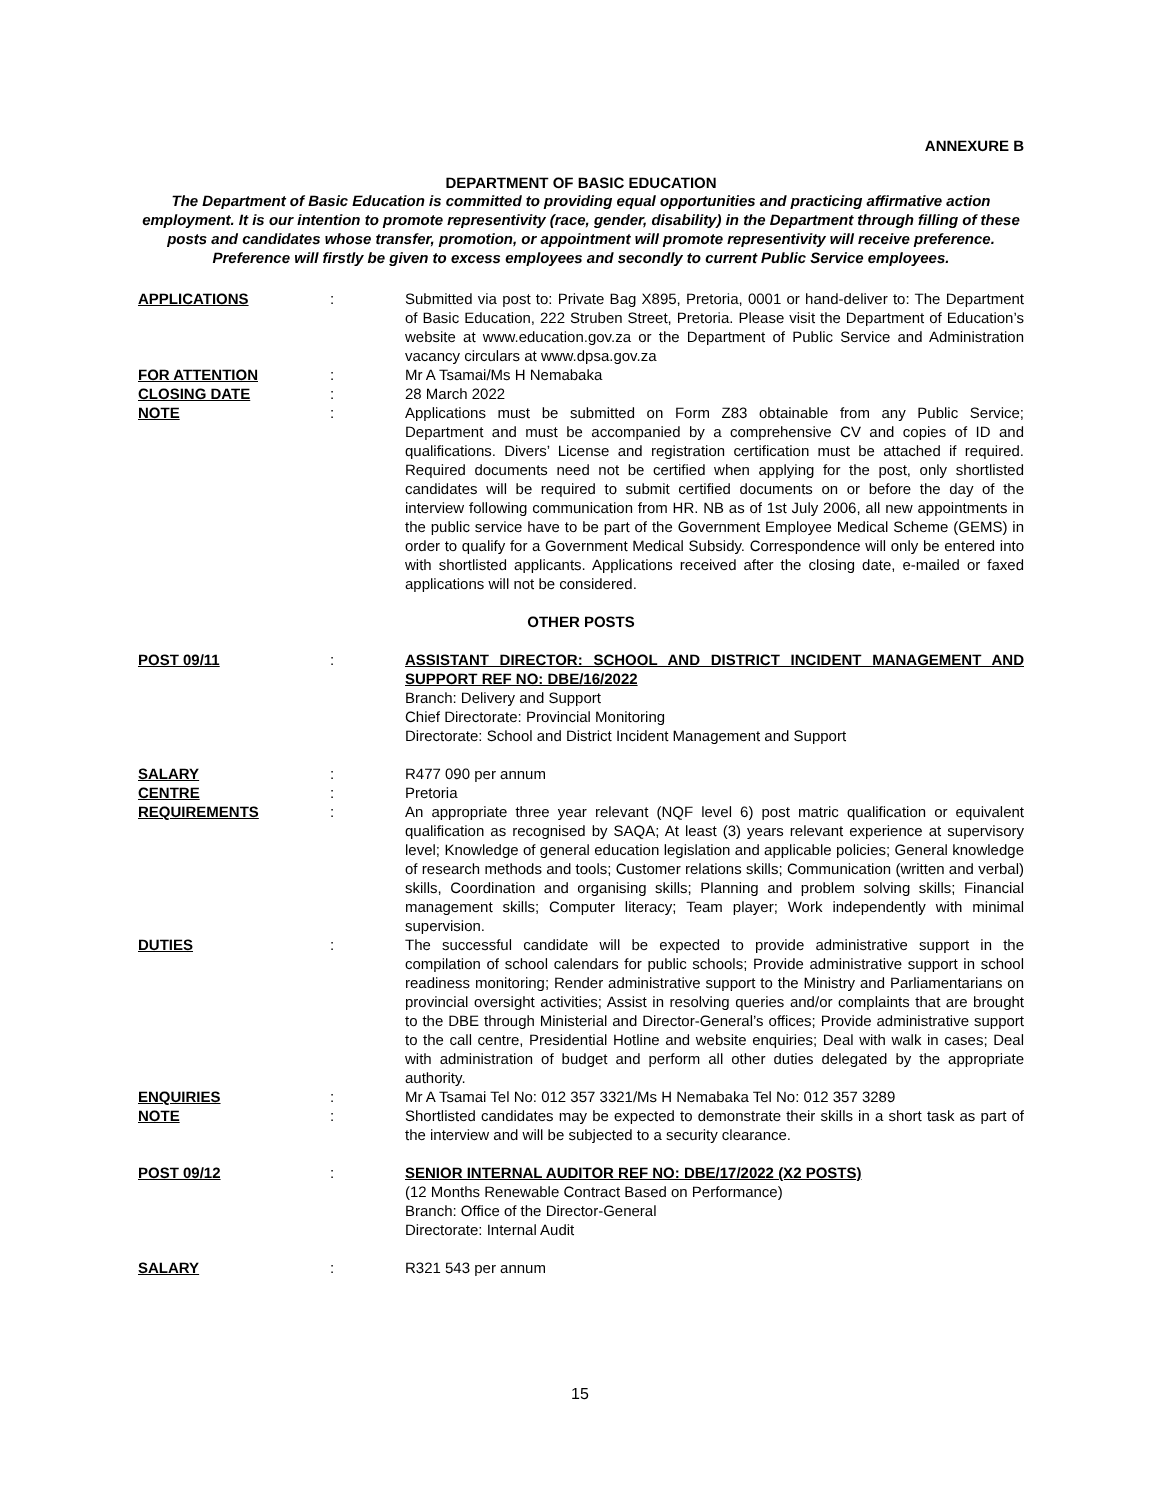ANNEXURE B
DEPARTMENT OF BASIC EDUCATION
The Department of Basic Education is committed to providing equal opportunities and practicing affirmative action employment. It is our intention to promote representivity (race, gender, disability) in the Department through filling of these posts and candidates whose transfer, promotion, or appointment will promote representivity will receive preference. Preference will firstly be given to excess employees and secondly to current Public Service employees.
APPLICATIONS : Submitted via post to: Private Bag X895, Pretoria, 0001 or hand-deliver to: The Department of Basic Education, 222 Struben Street, Pretoria. Please visit the Department of Education’s website at www.education.gov.za or the Department of Public Service and Administration vacancy circulars at www.dpsa.gov.za
FOR ATTENTION : Mr A Tsamai/Ms H Nemabaka
CLOSING DATE : 28 March 2022
NOTE : Applications must be submitted on Form Z83 obtainable from any Public Service; Department and must be accompanied by a comprehensive CV and copies of ID and qualifications. Divers’ License and registration certification must be attached if required. Required documents need not be certified when applying for the post, only shortlisted candidates will be required to submit certified documents on or before the day of the interview following communication from HR. NB as of 1st July 2006, all new appointments in the public service have to be part of the Government Employee Medical Scheme (GEMS) in order to qualify for a Government Medical Subsidy. Correspondence will only be entered into with shortlisted applicants. Applications received after the closing date, e-mailed or faxed applications will not be considered.
OTHER POSTS
POST 09/11 : ASSISTANT DIRECTOR: SCHOOL AND DISTRICT INCIDENT MANAGEMENT AND SUPPORT REF NO: DBE/16/2022
Branch: Delivery and Support
Chief Directorate: Provincial Monitoring
Directorate: School and District Incident Management and Support
SALARY : R477 090 per annum
CENTRE : Pretoria
REQUIREMENTS : An appropriate three year relevant (NQF level 6) post matric qualification or equivalent qualification as recognised by SAQA; At least (3) years relevant experience at supervisory level; Knowledge of general education legislation and applicable policies; General knowledge of research methods and tools; Customer relations skills; Communication (written and verbal) skills, Coordination and organising skills; Planning and problem solving skills; Financial management skills; Computer literacy; Team player; Work independently with minimal supervision.
DUTIES : The successful candidate will be expected to provide administrative support in the compilation of school calendars for public schools; Provide administrative support in school readiness monitoring; Render administrative support to the Ministry and Parliamentarians on provincial oversight activities; Assist in resolving queries and/or complaints that are brought to the DBE through Ministerial and Director-General’s offices; Provide administrative support to the call centre, Presidential Hotline and website enquiries; Deal with walk in cases; Deal with administration of budget and perform all other duties delegated by the appropriate authority.
ENQUIRIES : Mr A Tsamai Tel No: 012 357 3321/Ms H Nemabaka Tel No: 012 357 3289
NOTE : Shortlisted candidates may be expected to demonstrate their skills in a short task as part of the interview and will be subjected to a security clearance.
POST 09/12 : SENIOR INTERNAL AUDITOR REF NO: DBE/17/2022 (X2 POSTS)
(12 Months Renewable Contract Based on Performance)
Branch: Office of the Director-General
Directorate: Internal Audit
SALARY : R321 543 per annum
15